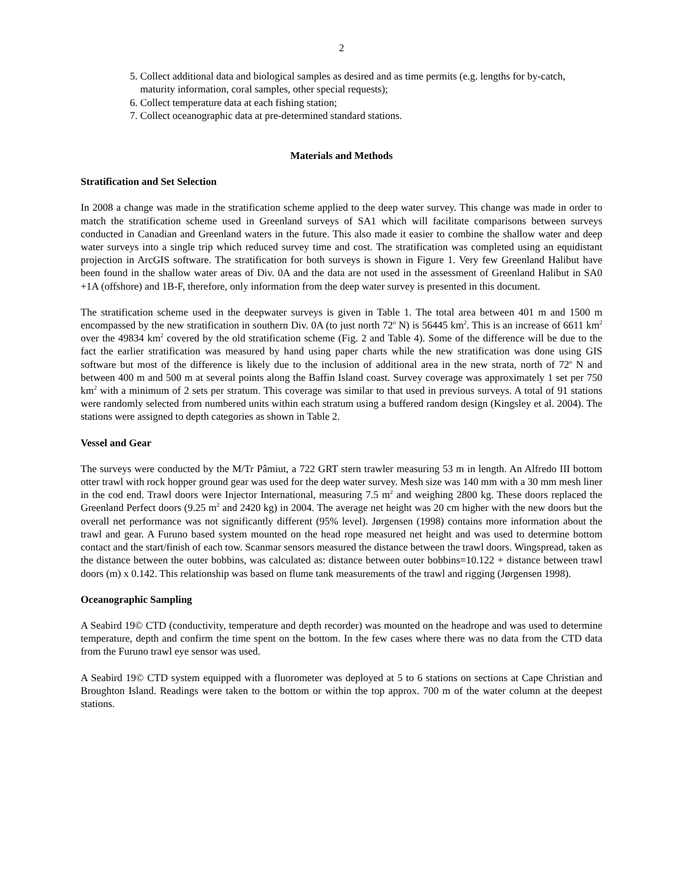2
5. Collect additional data and biological samples as desired and as time permits (e.g. lengths for by-catch, maturity information, coral samples, other special requests);
6. Collect temperature data at each fishing station;
7. Collect oceanographic data at pre-determined standard stations.
Materials and Methods
Stratification and Set Selection
In 2008 a change was made in the stratification scheme applied to the deep water survey. This change was made in order to match the stratification scheme used in Greenland surveys of SA1 which will facilitate comparisons between surveys conducted in Canadian and Greenland waters in the future. This also made it easier to combine the shallow water and deep water surveys into a single trip which reduced survey time and cost. The stratification was completed using an equidistant projection in ArcGIS software. The stratification for both surveys is shown in Figure 1. Very few Greenland Halibut have been found in the shallow water areas of Div. 0A and the data are not used in the assessment of Greenland Halibut in SA0 +1A (offshore) and 1B-F, therefore, only information from the deep water survey is presented in this document.
The stratification scheme used in the deepwater surveys is given in Table 1. The total area between 401 m and 1500 m encompassed by the new stratification in southern Div. 0A (to just north 72<sup>o</sup> N) is 56445 km<sup>2</sup>. This is an increase of 6611 km<sup>2</sup> over the 49834 km<sup>2</sup> covered by the old stratification scheme (Fig. 2 and Table 4). Some of the difference will be due to the fact the earlier stratification was measured by hand using paper charts while the new stratification was done using GIS software but most of the difference is likely due to the inclusion of additional area in the new strata, north of 72<sup>o</sup> N and between 400 m and 500 m at several points along the Baffin Island coast. Survey coverage was approximately 1 set per 750 km<sup>2</sup> with a minimum of 2 sets per stratum. This coverage was similar to that used in previous surveys. A total of 91 stations were randomly selected from numbered units within each stratum using a buffered random design (Kingsley et al. 2004). The stations were assigned to depth categories as shown in Table 2.
Vessel and Gear
The surveys were conducted by the M/Tr Pâmiut, a 722 GRT stern trawler measuring 53 m in length. An Alfredo III bottom otter trawl with rock hopper ground gear was used for the deep water survey. Mesh size was 140 mm with a 30 mm mesh liner in the cod end. Trawl doors were Injector International, measuring 7.5 m<sup>2</sup> and weighing 2800 kg. These doors replaced the Greenland Perfect doors (9.25 m<sup>2</sup> and 2420 kg) in 2004. The average net height was 20 cm higher with the new doors but the overall net performance was not significantly different (95% level). Jørgensen (1998) contains more information about the trawl and gear. A Furuno based system mounted on the head rope measured net height and was used to determine bottom contact and the start/finish of each tow. Scanmar sensors measured the distance between the trawl doors. Wingspread, taken as the distance between the outer bobbins, was calculated as: distance between outer bobbins=10.122 + distance between trawl doors (m) x 0.142. This relationship was based on flume tank measurements of the trawl and rigging (Jørgensen 1998).
Oceanographic Sampling
A Seabird 19© CTD (conductivity, temperature and depth recorder) was mounted on the headrope and was used to determine temperature, depth and confirm the time spent on the bottom. In the few cases where there was no data from the CTD data from the Furuno trawl eye sensor was used.
A Seabird 19© CTD system equipped with a fluorometer was deployed at 5 to 6 stations on sections at Cape Christian and Broughton Island. Readings were taken to the bottom or within the top approx. 700 m of the water column at the deepest stations.